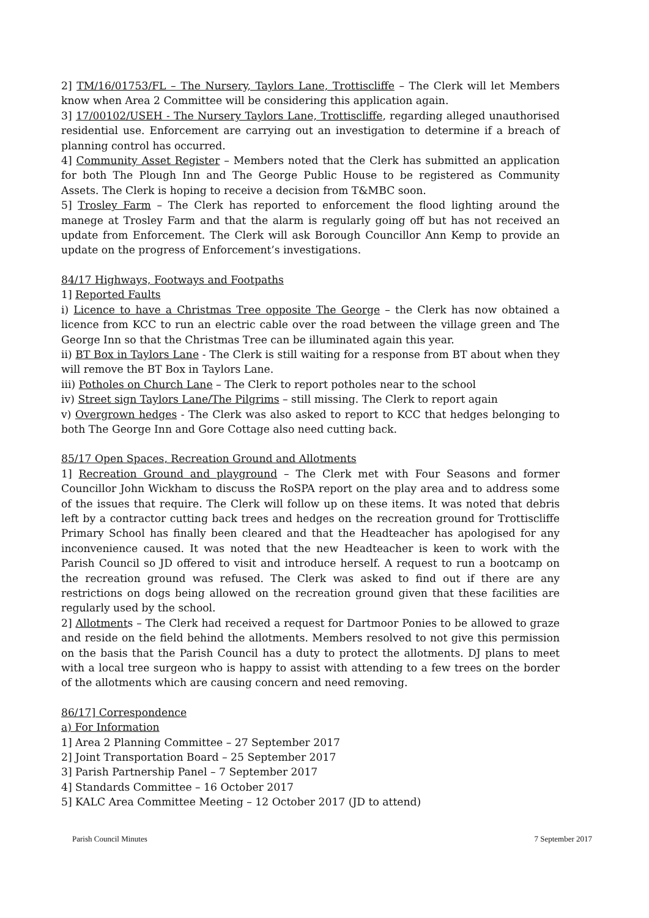2] TM/16/01753/FL – The Nursery, Taylors Lane, Trottiscliffe – The Clerk will let Members know when Area 2 Committee will be considering this application again.
3] 17/00102/USEH - The Nursery Taylors Lane, Trottiscliffe, regarding alleged unauthorised residential use. Enforcement are carrying out an investigation to determine if a breach of planning control has occurred.
4] Community Asset Register – Members noted that the Clerk has submitted an application for both The Plough Inn and The George Public House to be registered as Community Assets. The Clerk is hoping to receive a decision from T&MBC soon.
5] Trosley Farm – The Clerk has reported to enforcement the flood lighting around the manege at Trosley Farm and that the alarm is regularly going off but has not received an update from Enforcement. The Clerk will ask Borough Councillor Ann Kemp to provide an update on the progress of Enforcement’s investigations.
84/17 Highways, Footways and Footpaths
1] Reported Faults
i) Licence to have a Christmas Tree opposite The George – the Clerk has now obtained a licence from KCC to run an electric cable over the road between the village green and The George Inn so that the Christmas Tree can be illuminated again this year.
ii) BT Box in Taylors Lane - The Clerk is still waiting for a response from BT about when they will remove the BT Box in Taylors Lane.
iii) Potholes on Church Lane – The Clerk to report potholes near to the school
iv) Street sign Taylors Lane/The Pilgrims – still missing. The Clerk to report again
v) Overgrown hedges - The Clerk was also asked to report to KCC that hedges belonging to both The George Inn and Gore Cottage also need cutting back.
85/17 Open Spaces, Recreation Ground and Allotments
1] Recreation Ground and playground – The Clerk met with Four Seasons and former Councillor John Wickham to discuss the RoSPA report on the play area and to address some of the issues that require. The Clerk will follow up on these items. It was noted that debris left by a contractor cutting back trees and hedges on the recreation ground for Trottiscliffe Primary School has finally been cleared and that the Headteacher has apologised for any inconvenience caused. It was noted that the new Headteacher is keen to work with the Parish Council so JD offered to visit and introduce herself. A request to run a bootcamp on the recreation ground was refused. The Clerk was asked to find out if there are any restrictions on dogs being allowed on the recreation ground given that these facilities are regularly used by the school.
2] Allotments – The Clerk had received a request for Dartmoor Ponies to be allowed to graze and reside on the field behind the allotments. Members resolved to not give this permission on the basis that the Parish Council has a duty to protect the allotments. DJ plans to meet with a local tree surgeon who is happy to assist with attending to a few trees on the border of the allotments which are causing concern and need removing.
86/17] Correspondence
a) For Information
1] Area 2 Planning Committee – 27 September 2017
2] Joint Transportation Board – 25 September 2017
3] Parish Partnership Panel – 7 September 2017
4] Standards Committee – 16 October 2017
5] KALC Area Committee Meeting – 12 October 2017 (JD to attend)
Parish Council Minutes 7 September 2017